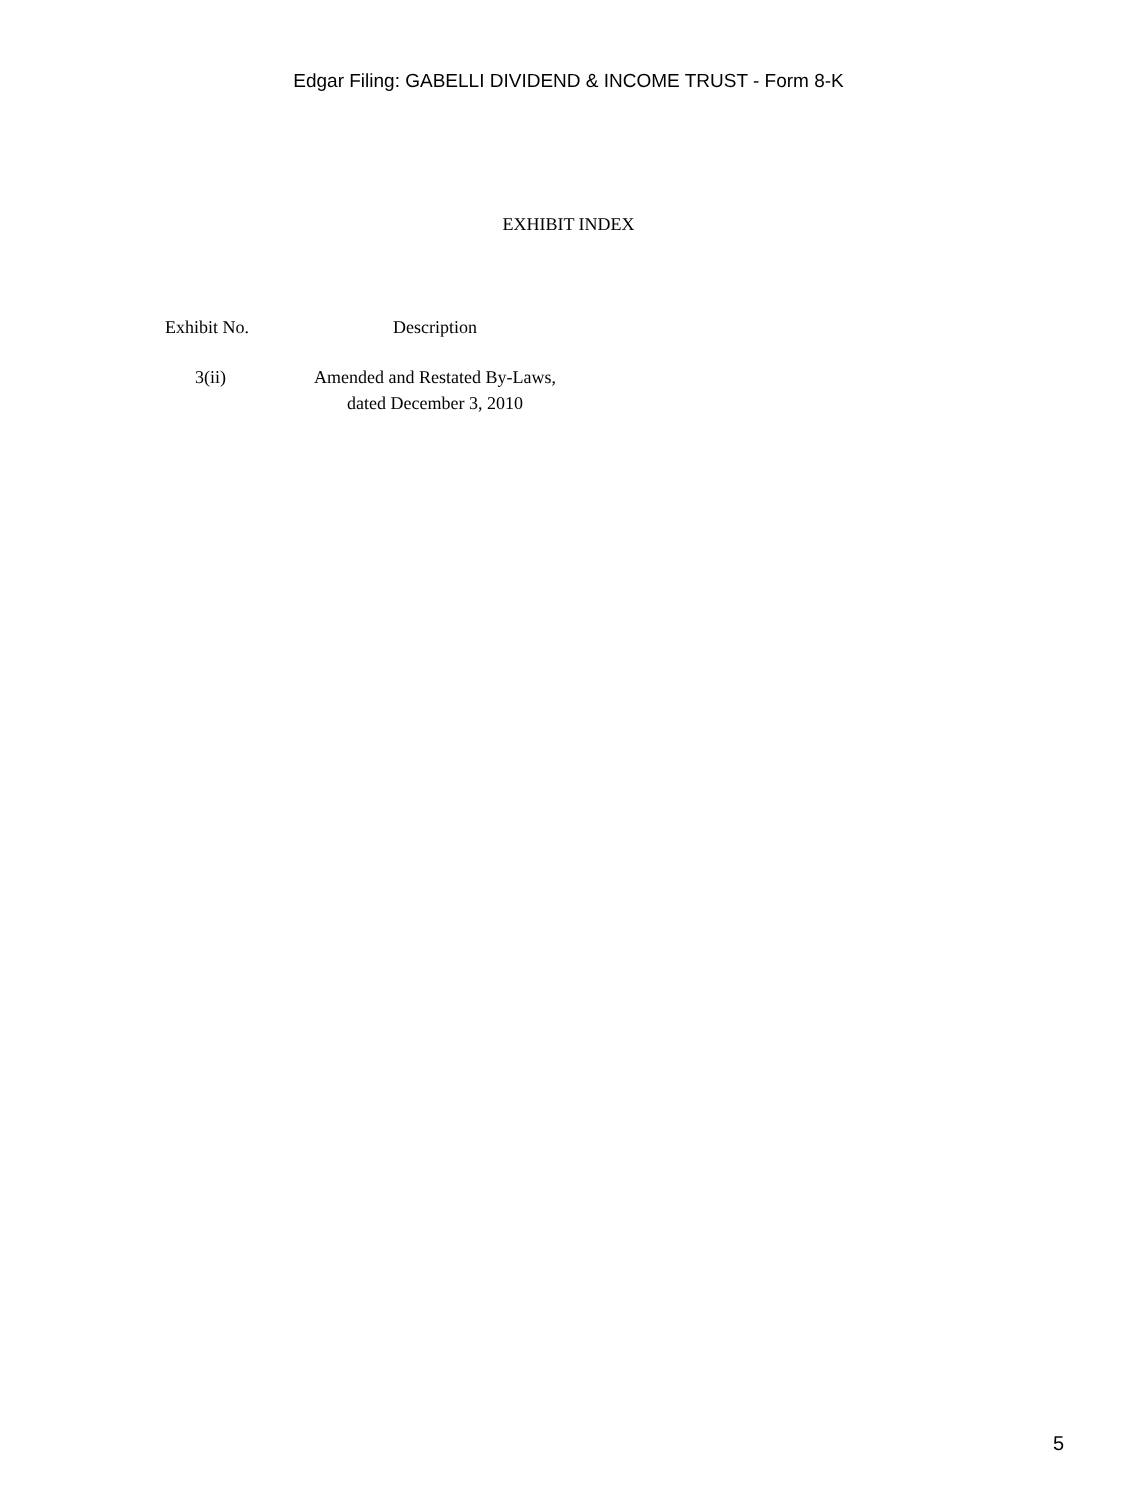Edgar Filing: GABELLI DIVIDEND & INCOME TRUST - Form 8-K
EXHIBIT INDEX
| Exhibit No. | Description |
| --- | --- |
| 3(ii) | Amended and Restated By-Laws, dated December 3, 2010 |
5